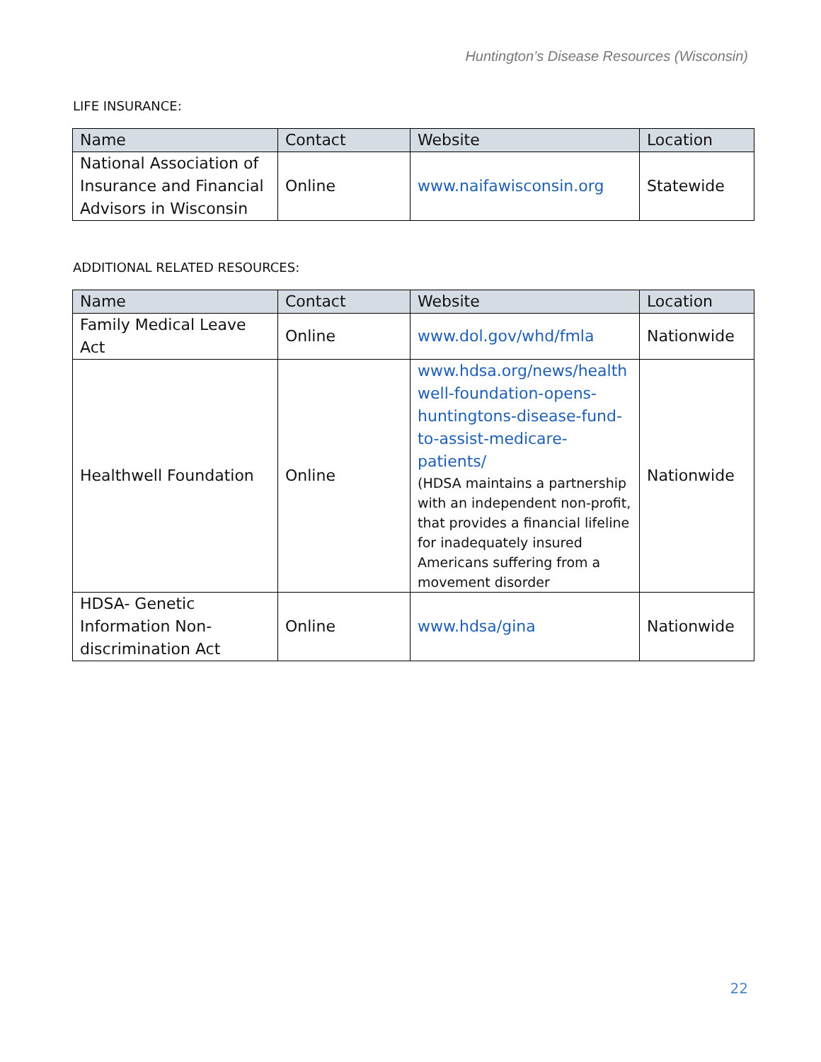Huntington’s Disease Resources (Wisconsin)
LIFE INSURANCE:
| Name | Contact | Website | Location |
| --- | --- | --- | --- |
| National Association of Insurance and Financial Advisors in Wisconsin | Online | www.naifawisconsin.org | Statewide |
ADDITIONAL RELATED RESOURCES:
| Name | Contact | Website | Location |
| --- | --- | --- | --- |
| Family Medical Leave Act | Online | www.dol.gov/whd/fmla | Nationwide |
| Healthwell Foundation | Online | www.hdsa.org/news/health well-foundation-opens-huntingtons-disease-fund-to-assist-medicare-patients/ (HDSA maintains a partnership with an independent non-profit, that provides a financial lifeline for inadequately insured Americans suffering from a movement disorder | Nationwide |
| HDSA- Genetic Information Non-discrimination Act | Online | www.hdsa/gina | Nationwide |
22